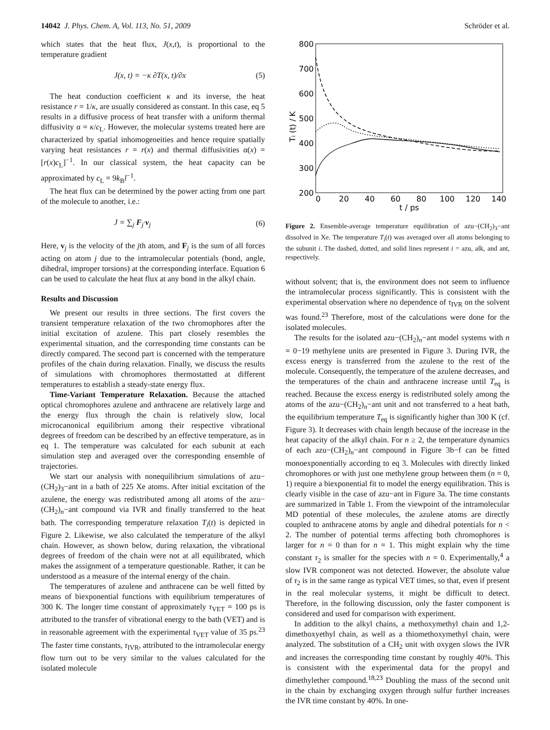14042 J. Phys. Chem. A, Vol. 113, No. 51, 2009 Schröder et al.
which states that the heat flux, J(x,t), is proportional to the temperature gradient
J (x, t) = −κ ∂T(x, t)/∂x (5)
The heat conduction coefficient κ and its inverse, the heat resistance r = 1/κ, are usually considered as constant. In this case, eq 5 results in a diffusive process of heat transfer with a uniform thermal diffusivity α = κ/c<sub>L</sub>. However, the molecular systems treated here are characterized by spatial inhomogeneities and hence require spatially varying heat resistances r = r(x) and thermal diffusivities α(x) = [r(x)c<sub>L</sub>]<sup>−1</sup>. In our classical system, the heat capacity can be approximated by c<sub>L</sub> = 9k<sub>B</sub>l<sup>−1</sup>.
The heat flux can be determined by the power acting from one part of the molecule to another, i.e.:
J = ∑<sub>j</sub> F<sub>j</sub>·v<sub>j</sub> (6)
Here, v<sub>j</sub> is the velocity of the jth atom, and F<sub>j</sub> is the sum of all forces acting on atom j due to the intramolecular potentials (bond, angle, dihedral, improper torsions) at the corresponding interface. Equation 6 can be used to calculate the heat flux at any bond in the alkyl chain.
Results and Discussion
We present our results in three sections. The first covers the transient temperature relaxation of the two chromophores after the initial excitation of azulene. This part closely resembles the experimental situation, and the corresponding time constants can be directly compared. The second part is concerned with the temperature profiles of the chain during relaxation. Finally, we discuss the results of simulations with chromophores thermostatted at different temperatures to establish a steady-state energy flux.
Time-Variant Temperature Relaxation. Because the attached optical chromophores azulene and anthracene are relatively large and the energy flux through the chain is relatively slow, local microcanonical equilibrium among their respective vibrational degrees of freedom can be described by an effective temperature, as in eq 1. The temperature was calculated for each subunit at each simulation step and averaged over the corresponding ensemble of trajectories.
We start our analysis with nonequilibrium simulations of azu−(CH<sub>2</sub>)<sub>3</sub>−ant in a bath of 225 Xe atoms. After initial excitation of the azulene, the energy was redistributed among all atoms of the azu−(CH<sub>2</sub>)<sub>n</sub>−ant compound via IVR and finally transferred to the heat bath. The corresponding temperature relaxation T<sub>i</sub>(t) is depicted in Figure 2. Likewise, we also calculated the temperature of the alkyl chain. However, as shown below, during relaxation, the vibrational degrees of freedom of the chain were not at all equilibrated, which makes the assignment of a temperature questionable. Rather, it can be understood as a measure of the internal energy of the chain.
The temperatures of azulene and anthracene can be well fitted by means of biexponential functions with equilibrium temperatures of 300 K. The longer time constant of approximately τ<sub>VET</sub> = 100 ps is attributed to the transfer of vibrational energy to the bath (VET) and is in reasonable agreement with the experimental τ<sub>VET</sub> value of 35 ps.<sup>23</sup> The faster time constants, τ<sub>IVR</sub>, attributed to the intramolecular energy flow turn out to be very similar to the values calculated for the isolated molecule
800
700
600
500
400
300
200
0
20
40
60
80
100
120
140
t / ps
Ti (t) / K
Figure 2. Ensemble-average temperature equilibration of azu−(CH<sub>2</sub>)<sub>3</sub>−ant dissolved in Xe. The temperature T<sub>i</sub>(t) was averaged over all atoms belonging to the subunit i. The dashed, dotted, and solid lines represent i = azu, alk, and ant, respectively.
without solvent; that is, the environment does not seem to influence the intramolecular process significantly. This is consistent with the experimental observation where no dependence of τ<sub>IVR</sub> on the solvent was found.<sup>23</sup> Therefore, most of the calculations were done for the isolated molecules.
The results for the isolated azu−(CH<sub>2</sub>)<sub>n</sub>−ant model systems with n = 0−19 methylene units are presented in Figure 3. During IVR, the excess energy is transferred from the azulene to the rest of the molecule. Consequently, the temperature of the azulene decreases, and the temperatures of the chain and anthracene increase until T<sub>eq</sub> is reached. Because the excess energy is redistributed solely among the atoms of the azu−(CH<sub>2</sub>)<sub>n</sub>−ant unit and not transferred to a heat bath, the equilibrium temperature T<sub>eq</sub> is significantly higher than 300 K (cf. Figure 3). It decreases with chain length because of the increase in the heat capacity of the alkyl chain. For n ≥ 2, the temperature dynamics of each azu−(CH<sub>2</sub>)<sub>n</sub>−ant compound in Figure 3b−f can be fitted monoexponentially according to eq 3. Molecules with directly linked chromophores or with just one methylene group between them (n = 0, 1) require a biexponential fit to model the energy equilibration. This is clearly visible in the case of azu−ant in Figure 3a. The time constants are summarized in Table 1. From the viewpoint of the intramolecular MD potential of these molecules, the azulene atoms are directly coupled to anthracene atoms by angle and dihedral potentials for n < 2. The number of potential terms affecting both chromophores is larger for n = 0 than for n = 1. This might explain why the time constant τ<sub>2</sub> is smaller for the species with n = 0. Experimentally,<sup>4</sup> a slow IVR component was not detected. However, the absolute value of τ<sub>2</sub> is in the same range as typical VET times, so that, even if present in the real molecular systems, it might be difficult to detect. Therefore, in the following discussion, only the faster component is considered and used for comparison with experiment.
In addition to the alkyl chains, a methoxymethyl chain and 1,2-dimethoxyethyl chain, as well as a thiomethoxymethyl chain, were analyzed. The substitution of a CH<sub>2</sub> unit with oxygen slows the IVR and increases the corresponding time constant by roughly 40%. This is consistent with the experimental data for the propyl and dimethylether compound.<sup>18,23</sup> Doubling the mass of the second unit in the chain by exchanging oxygen through sulfur further increases the IVR time constant by 40%. In one-